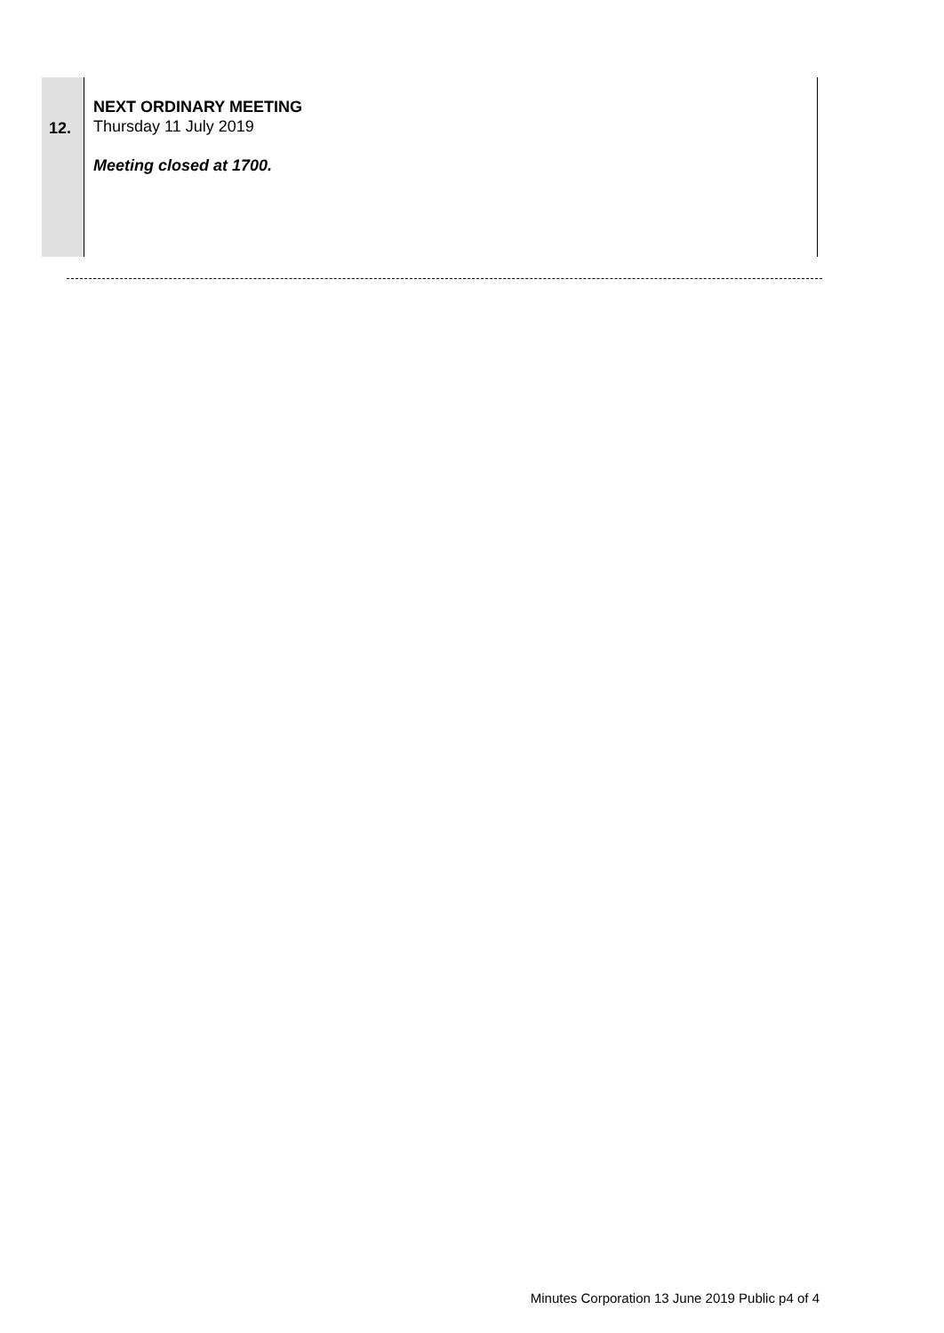12.
NEXT ORDINARY MEETING
Thursday 11 July 2019
Meeting closed at 1700.
Minutes Corporation 13 June 2019 Public p4 of 4